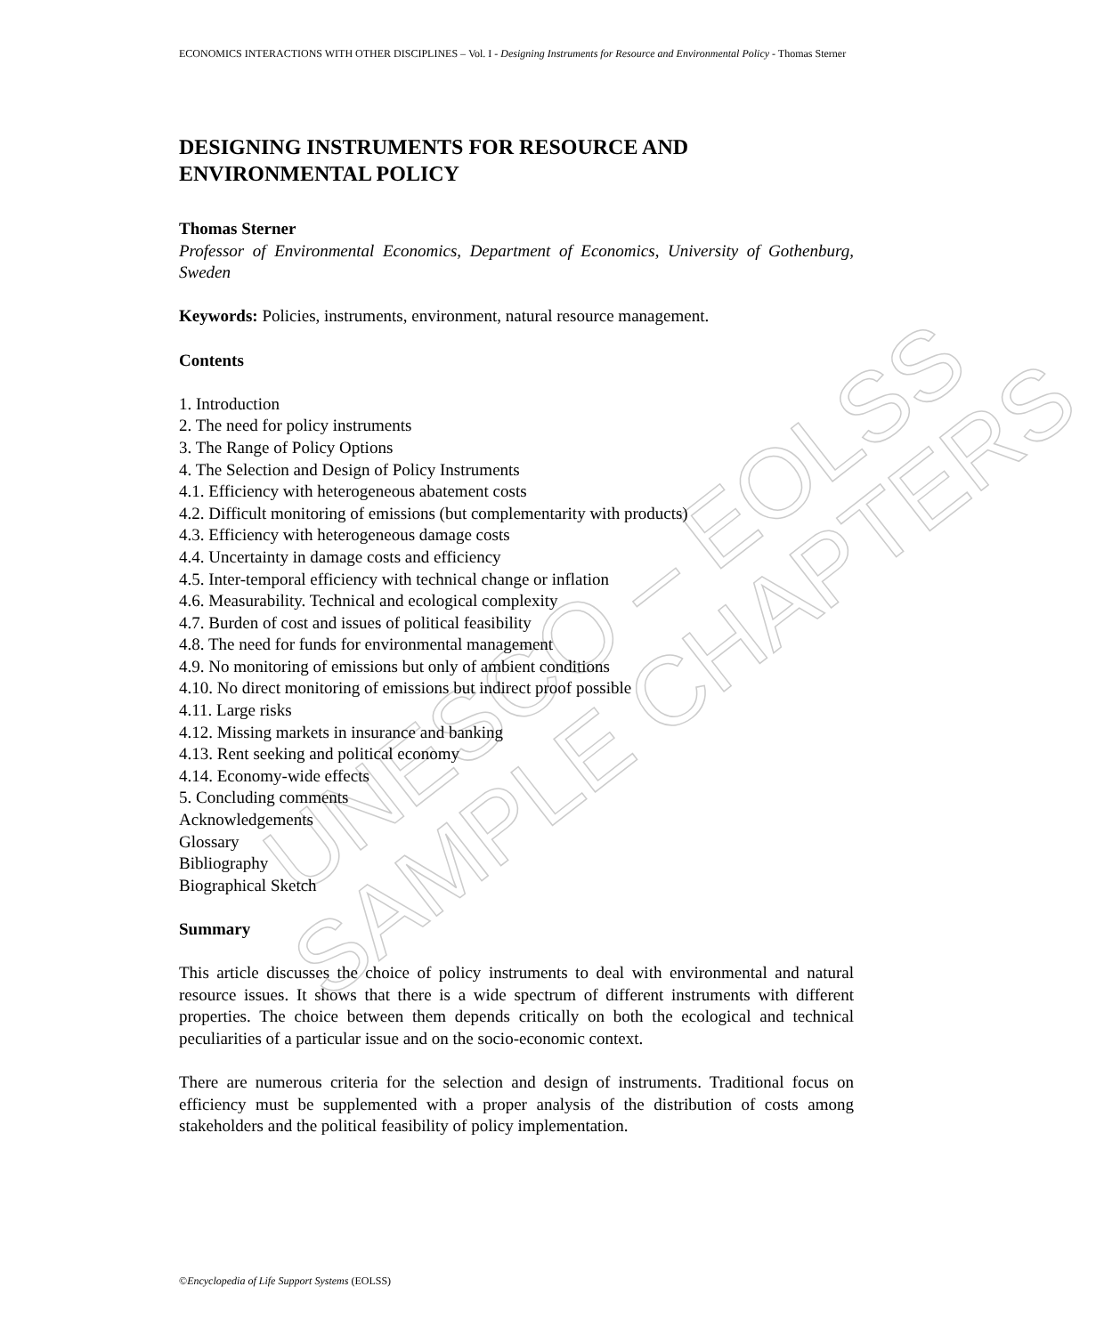UNESCO – EOLSS
SAMPLE CHAPTERS
ECONOMICS INTERACTIONS WITH OTHER DISCIPLINES – Vol. I - Designing Instruments for Resource and Environmental Policy - Thomas Sterner
DESIGNING INSTRUMENTS FOR RESOURCE AND ENVIRONMENTAL POLICY
Thomas Sterner
Professor of Environmental Economics, Department of Economics, University of Gothenburg, Sweden
Keywords: Policies, instruments, environment, natural resource management.
Contents
1. Introduction
2. The need for policy instruments
3. The Range of Policy Options
4. The Selection and Design of Policy Instruments
4.1. Efficiency with heterogeneous abatement costs
4.2. Difficult monitoring of emissions (but complementarity with products)
4.3. Efficiency with heterogeneous damage costs
4.4. Uncertainty in damage costs and efficiency
4.5. Inter-temporal efficiency with technical change or inflation
4.6. Measurability. Technical and ecological complexity
4.7. Burden of cost and issues of political feasibility
4.8. The need for funds for environmental management
4.9. No monitoring of emissions but only of ambient conditions
4.10. No direct monitoring of emissions but indirect proof possible
4.11. Large risks
4.12. Missing markets in insurance and banking
4.13. Rent seeking and political economy
4.14. Economy-wide effects
5. Concluding comments
Acknowledgements
Glossary
Bibliography
Biographical Sketch
Summary
This article discusses the choice of policy instruments to deal with environmental and natural resource issues. It shows that there is a wide spectrum of different instruments with different properties. The choice between them depends critically on both the ecological and technical peculiarities of a particular issue and on the socio-economic context.
There are numerous criteria for the selection and design of instruments. Traditional focus on efficiency must be supplemented with a proper analysis of the distribution of costs among stakeholders and the political feasibility of policy implementation.
©Encyclopedia of Life Support Systems (EOLSS)